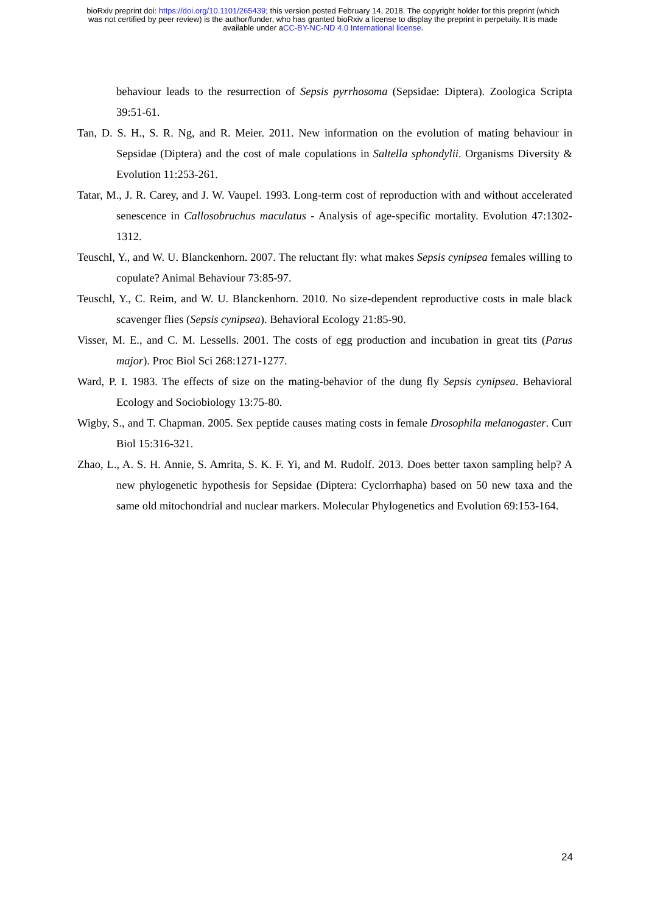bioRxiv preprint doi: https://doi.org/10.1101/265439; this version posted February 14, 2018. The copyright holder for this preprint (which
was not certified by peer review) is the author/funder, who has granted bioRxiv a license to display the preprint in perpetuity. It is made
available under aCC-BY-NC-ND 4.0 International license.
behaviour leads to the resurrection of Sepsis pyrrhosoma (Sepsidae: Diptera). Zoologica Scripta 39:51-61.
Tan, D. S. H., S. R. Ng, and R. Meier. 2011. New information on the evolution of mating behaviour in Sepsidae (Diptera) and the cost of male copulations in Saltella sphondylii. Organisms Diversity & Evolution 11:253-261.
Tatar, M., J. R. Carey, and J. W. Vaupel. 1993. Long-term cost of reproduction with and without accelerated senescence in Callosobruchus maculatus - Analysis of age-specific mortality. Evolution 47:1302-1312.
Teuschl, Y., and W. U. Blanckenhorn. 2007. The reluctant fly: what makes Sepsis cynipsea females willing to copulate? Animal Behaviour 73:85-97.
Teuschl, Y., C. Reim, and W. U. Blanckenhorn. 2010. No size-dependent reproductive costs in male black scavenger flies (Sepsis cynipsea). Behavioral Ecology 21:85-90.
Visser, M. E., and C. M. Lessells. 2001. The costs of egg production and incubation in great tits (Parus major). Proc Biol Sci 268:1271-1277.
Ward, P. I. 1983. The effects of size on the mating-behavior of the dung fly Sepsis cynipsea. Behavioral Ecology and Sociobiology 13:75-80.
Wigby, S., and T. Chapman. 2005. Sex peptide causes mating costs in female Drosophila melanogaster. Curr Biol 15:316-321.
Zhao, L., A. S. H. Annie, S. Amrita, S. K. F. Yi, and M. Rudolf. 2013. Does better taxon sampling help? A new phylogenetic hypothesis for Sepsidae (Diptera: Cyclorrhapha) based on 50 new taxa and the same old mitochondrial and nuclear markers. Molecular Phylogenetics and Evolution 69:153-164.
24